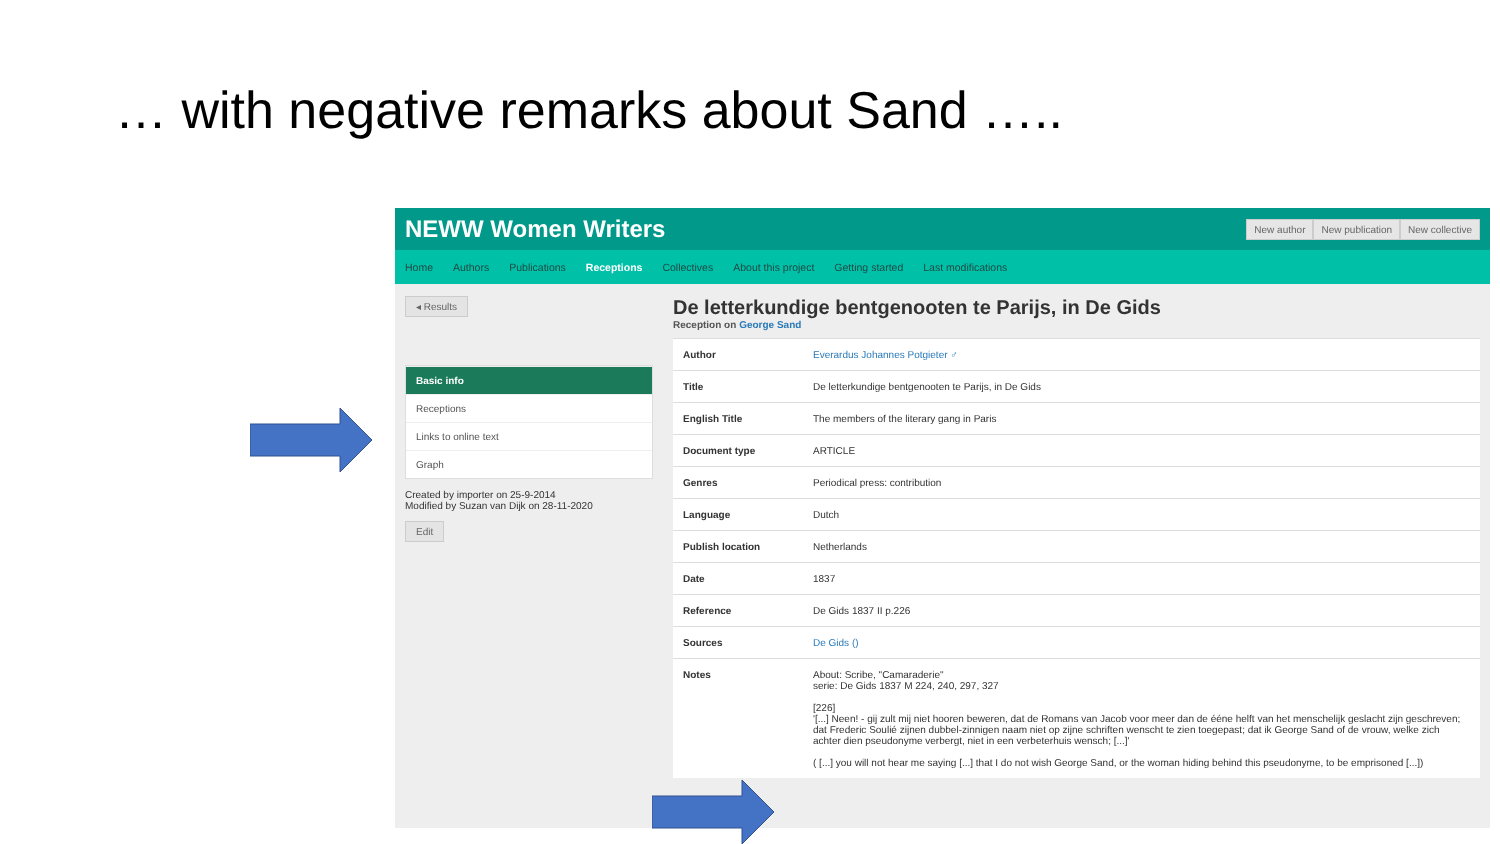… with negative remarks about Sand …..
NEWW Women Writers New author New publication New collective
Home Authors Publications Receptions Collectives About this project Getting started Last modifications
◂ Results
Basic info
Receptions
Links to online text
Graph
Created by importer on 25-9-2014
Modified by Suzan van Dijk on 28-11-2020
Edit
De letterkundige bentgenooten te Parijs, in De Gids
Reception on George Sand
| Author | Everardus Johannes Potgieter ♂ |
| Title | De letterkundige bentgenooten te Parijs, in De Gids |
| English Title | The members of the literary gang in Paris |
| Document type | ARTICLE |
| Genres | Periodical press: contribution |
| Language | Dutch |
| Publish location | Netherlands |
| Date | 1837 |
| Reference | De Gids 1837 II p.226 |
| Sources | De Gids () |
| Notes | About: Scribe, "Camaraderie" serie: De Gids 1837 M 224, 240, 297, 327 [226] '[...] Neen! - gij zult mij niet hooren beweren, dat de Romans van Jacob voor meer dan de ééne helft van het menschelijk geslacht zijn geschreven; dat Frederic Soulié zijnen dubbel-zinnigen naam niet op zijne schriften wenscht te zien toegepast; dat ik George Sand of de vrouw, welke zich achter dien pseudonyme verbergt, niet in een verbeterhuis wensch; [...]' ( [...] you will not hear me saying [...] that I do not wish George Sand, or the woman hiding behind this pseudonyme, to be emprisoned [...]) |